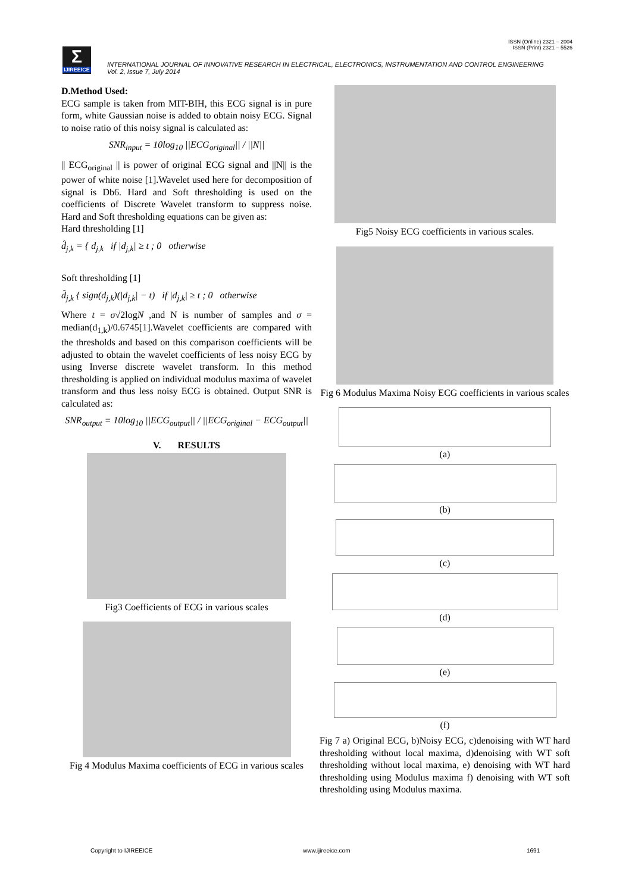ISSN (Online) 2321 – 2004
ISSN (Print) 2321 – 5526
Σ
IJIREEICE
INTERNATIONAL JOURNAL OF INNOVATIVE RESEARCH IN ELECTRICAL, ELECTRONICS, INSTRUMENTATION AND CONTROL ENGINEERING
Vol. 2, Issue 7, July 2014
D.Method Used:
ECG sample is taken from MIT-BIH, this ECG signal is in pure form, white Gaussian noise is added to obtain noisy ECG. Signal to noise ratio of this noisy signal is calculated as:
SNR<sub>input</sub> = 10log<sub>10</sub> ||ECG<sub>original</sub>|| / ||N||
|| ECG<sub>original</sub> || is power of original ECG signal and ||N|| is the power of white noise [1].Wavelet used here for decomposition of signal is Db6. Hard and Soft thresholding is used on the coefficients of Discrete Wavelet transform to suppress noise. Hard and Soft thresholding equations can be given as:
Hard thresholding [1]
d̂<sub>j,k</sub> = { d<sub>j,k</sub> if |d<sub>j,k</sub>| ≥ t ; 0 otherwise
Soft thresholding [1]
d̂<sub>j,k</sub> { sign(d<sub>j,k</sub>)(|d<sub>j,k</sub>| − t) if |d<sub>j,k</sub>| ≥ t ; 0 otherwise
Where t = σ√2logN ,and N is number of samples and σ = median(d<sub>1,k</sub>)/0.6745[1].Wavelet coefficients are compared with the thresholds and based on this comparison coefficients will be adjusted to obtain the wavelet coefficients of less noisy ECG by using Inverse discrete wavelet transform. In this method thresholding is applied on individual modulus maxima of wavelet transform and thus less noisy ECG is obtained. Output SNR is calculated as:
SNR<sub>output</sub> = 10log<sub>10</sub> ||ECG<sub>output</sub>|| / ||ECG<sub>original</sub> − ECG<sub>output</sub>||
V. RESULTS
Fig3 Coefficients of ECG in various scales
Fig 4 Modulus Maxima coefficients of ECG in various scales
Fig5 Noisy ECG coefficients in various scales.
Fig 6 Modulus Maxima Noisy ECG coefficients in various scales
(a)
(b)
(c)
(d)
(e)
(f)
Fig 7 a) Original ECG, b)Noisy ECG, c)denoising with WT hard thresholding without local maxima, d)denoising with WT soft thresholding without local maxima, e) denoising with WT hard thresholding using Modulus maxima f) denoising with WT soft thresholding using Modulus maxima.
Copyright to IJIREEICE www.ijireeice.com 1691